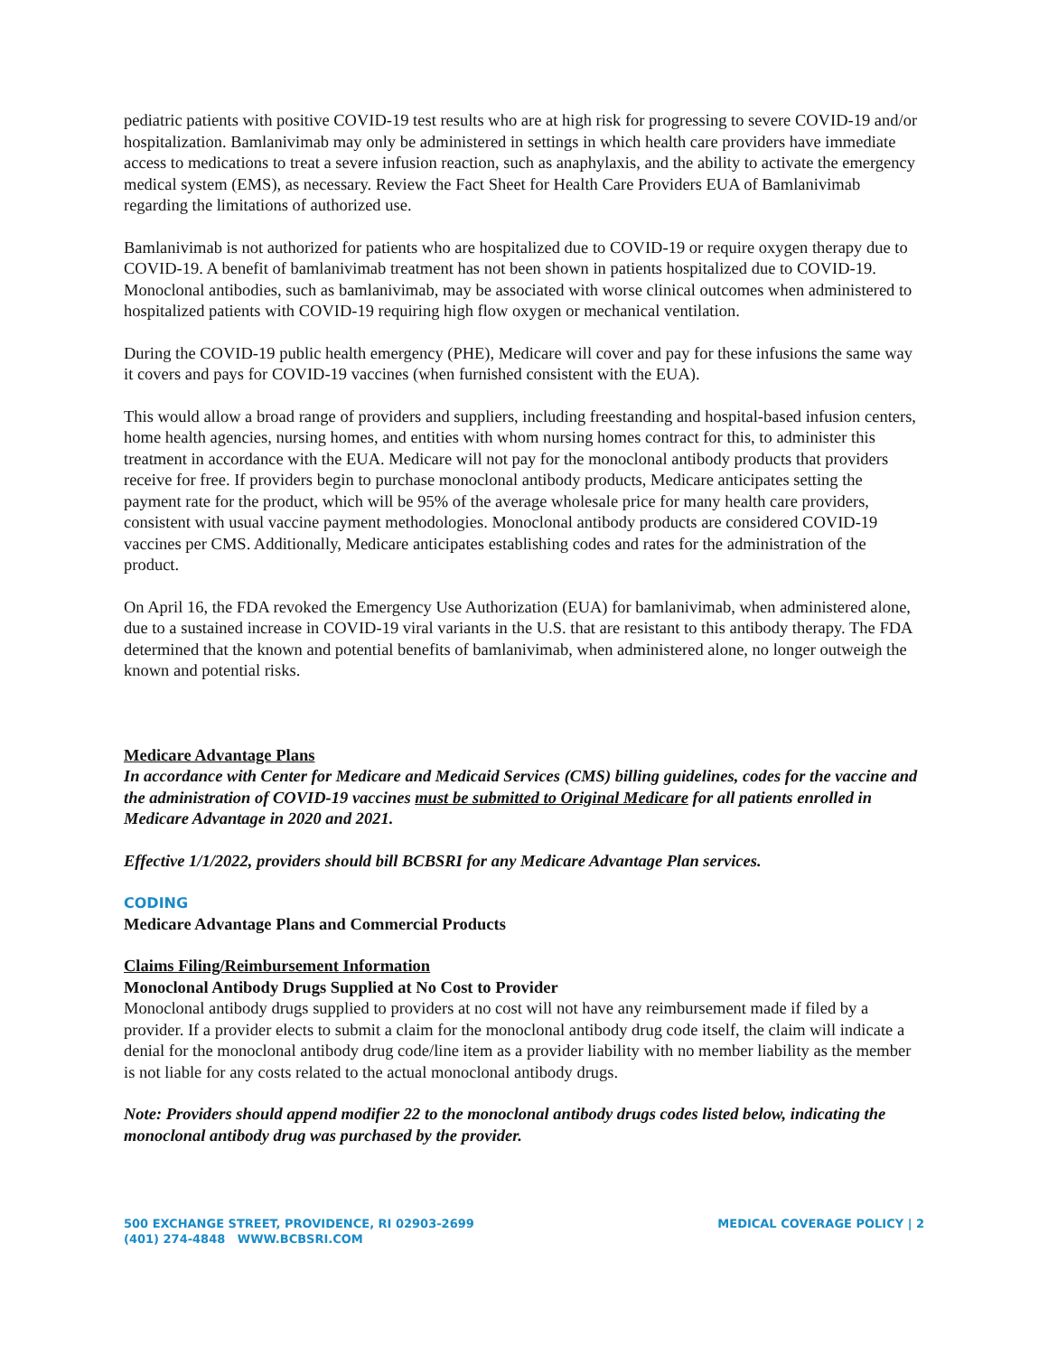pediatric patients with positive COVID-19 test results who are at high risk for progressing to severe COVID-19 and/or hospitalization. Bamlanivimab may only be administered in settings in which health care providers have immediate access to medications to treat a severe infusion reaction, such as anaphylaxis, and the ability to activate the emergency medical system (EMS), as necessary. Review the Fact Sheet for Health Care Providers EUA of Bamlanivimab regarding the limitations of authorized use.
Bamlanivimab is not authorized for patients who are hospitalized due to COVID-19 or require oxygen therapy due to COVID-19. A benefit of bamlanivimab treatment has not been shown in patients hospitalized due to COVID-19. Monoclonal antibodies, such as bamlanivimab, may be associated with worse clinical outcomes when administered to hospitalized patients with COVID-19 requiring high flow oxygen or mechanical ventilation.
During the COVID-19 public health emergency (PHE), Medicare will cover and pay for these infusions the same way it covers and pays for COVID-19 vaccines (when furnished consistent with the EUA).
This would allow a broad range of providers and suppliers, including freestanding and hospital-based infusion centers, home health agencies, nursing homes, and entities with whom nursing homes contract for this, to administer this treatment in accordance with the EUA. Medicare will not pay for the monoclonal antibody products that providers receive for free. If providers begin to purchase monoclonal antibody products, Medicare anticipates setting the payment rate for the product, which will be 95% of the average wholesale price for many health care providers, consistent with usual vaccine payment methodologies. Monoclonal antibody products are considered COVID-19 vaccines per CMS. Additionally, Medicare anticipates establishing codes and rates for the administration of the product.
On April 16, the FDA revoked the Emergency Use Authorization (EUA) for bamlanivimab, when administered alone, due to a sustained increase in COVID-19 viral variants in the U.S. that are resistant to this antibody therapy. The FDA determined that the known and potential benefits of bamlanivimab, when administered alone, no longer outweigh the known and potential risks.
Medicare Advantage Plans
In accordance with Center for Medicare and Medicaid Services (CMS) billing guidelines, codes for the vaccine and the administration of COVID-19 vaccines must be submitted to Original Medicare for all patients enrolled in Medicare Advantage in 2020 and 2021.
Effective 1/1/2022, providers should bill BCBSRI for any Medicare Advantage Plan services.
CODING
Medicare Advantage Plans and Commercial Products
Claims Filing/Reimbursement Information
Monoclonal Antibody Drugs Supplied at No Cost to Provider
Monoclonal antibody drugs supplied to providers at no cost will not have any reimbursement made if filed by a provider. If a provider elects to submit a claim for the monoclonal antibody drug code itself, the claim will indicate a denial for the monoclonal antibody drug code/line item as a provider liability with no member liability as the member is not liable for any costs related to the actual monoclonal antibody drugs.
Note: Providers should append modifier 22 to the monoclonal antibody drugs codes listed below, indicating the monoclonal antibody drug was purchased by the provider.
500 EXCHANGE STREET, PROVIDENCE, RI 02903-2699
(401) 274-4848 WWW.BCBSRI.COM
MEDICAL COVERAGE POLICY | 2